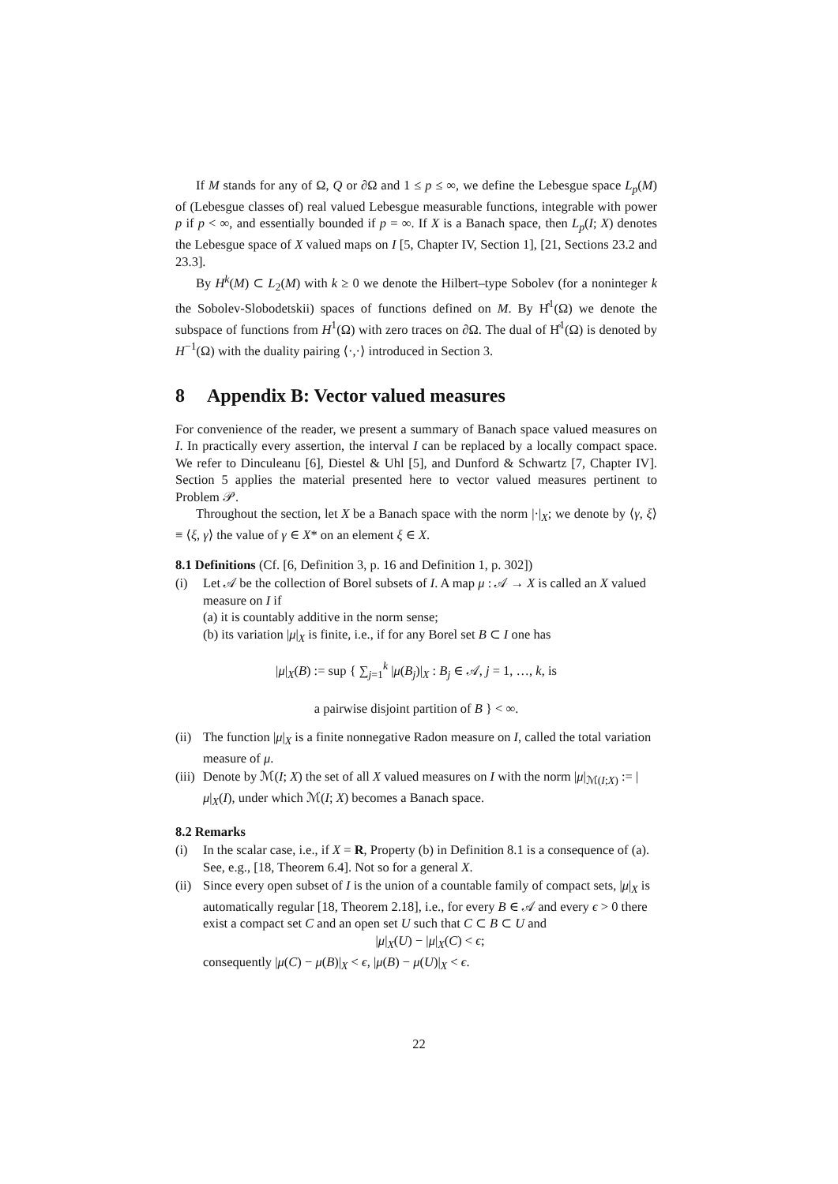If M stands for any of Ω, Q or ∂Ω and 1 ≤ p ≤ ∞, we define the Lebesgue space L<sub>p</sub>(M) of (Lebesgue classes of) real valued Lebesgue measurable functions, integrable with power p if p < ∞, and essentially bounded if p = ∞. If X is a Banach space, then L<sub>p</sub>(I; X) denotes the Lebesgue space of X valued maps on I [5, Chapter IV, Section 1], [21, Sections 23.2 and 23.3].
By H<sup>k</sup>(M) ⊂ L<sub>2</sub>(M) with k ≥ 0 we denote the Hilbert–type Sobolev (for a noninteger k the Sobolev-Slobodetskii) spaces of functions defined on M. By H̊<sup>1</sup>(Ω) we denote the subspace of functions from H<sup>1</sup>(Ω) with zero traces on ∂Ω. The dual of H̊<sup>1</sup>(Ω) is denoted by H<sup>−1</sup>(Ω) with the duality pairing ⟨·,·⟩ introduced in Section 3.
8 Appendix B: Vector valued measures
For convenience of the reader, we present a summary of Banach space valued measures on I. In practically every assertion, the interval I can be replaced by a locally compact space. We refer to Dinculeanu [6], Diestel & Uhl [5], and Dunford & Schwartz [7, Chapter IV]. Section 5 applies the material presented here to vector valued measures pertinent to Problem 𝒫.
Throughout the section, let X be a Banach space with the norm |·|<sub>X</sub>; we denote by ⟨γ, ξ⟩ ≡ ⟨ξ, γ⟩ the value of γ ∈ X* on an element ξ ∈ X.
8.1 Definitions (Cf. [6, Definition 3, p. 16 and Definition 1, p. 302])
(i) Let 𝒜 be the collection of Borel subsets of I. A map μ : 𝒜 → X is called an X valued measure on I if
(a) it is countably additive in the norm sense;
(b) its variation |μ|<sub>X</sub> is finite, i.e., if for any Borel set B ⊂ I one has
|μ|<sub>X</sub>(B) := sup { ∑<sub>j=1</sub><sup>k</sup> |μ(B<sub>j</sub>)|<sub>X</sub> : B<sub>j</sub> ∈ 𝒜, j = 1, …, k, is
a pairwise disjoint partition of B } < ∞.
(ii)
The function |μ|<sub>X</sub> is a finite nonnegative Radon measure on I, called the total variation measure of μ.
(iii)
Denote by ℳ(I; X) the set of all X valued measures on I with the norm |μ|<sub>ℳ(I;X)</sub> := |μ|<sub>X</sub>(I), under which ℳ(I; X) becomes a Banach space.
8.2 Remarks
(i) In the scalar case, i.e., if X = R, Property (b) in Definition 8.1 is a consequence of (a). See, e.g., [18, Theorem 6.4]. Not so for a general X.
(ii)
Since every open subset of I is the union of a countable family of compact sets, |μ|<sub>X</sub> is automatically regular [18, Theorem 2.18], i.e., for every B ∈ 𝒜 and every ϵ > 0 there exist a compact set C and an open set U such that C ⊂ B ⊂ U and
|μ|<sub>X</sub>(U) − |μ|<sub>X</sub>(C) < ϵ;
consequently |μ(C) − μ(B)|<sub>X</sub> < ϵ, |μ(B) − μ(U)|<sub>X</sub> < ϵ.
22